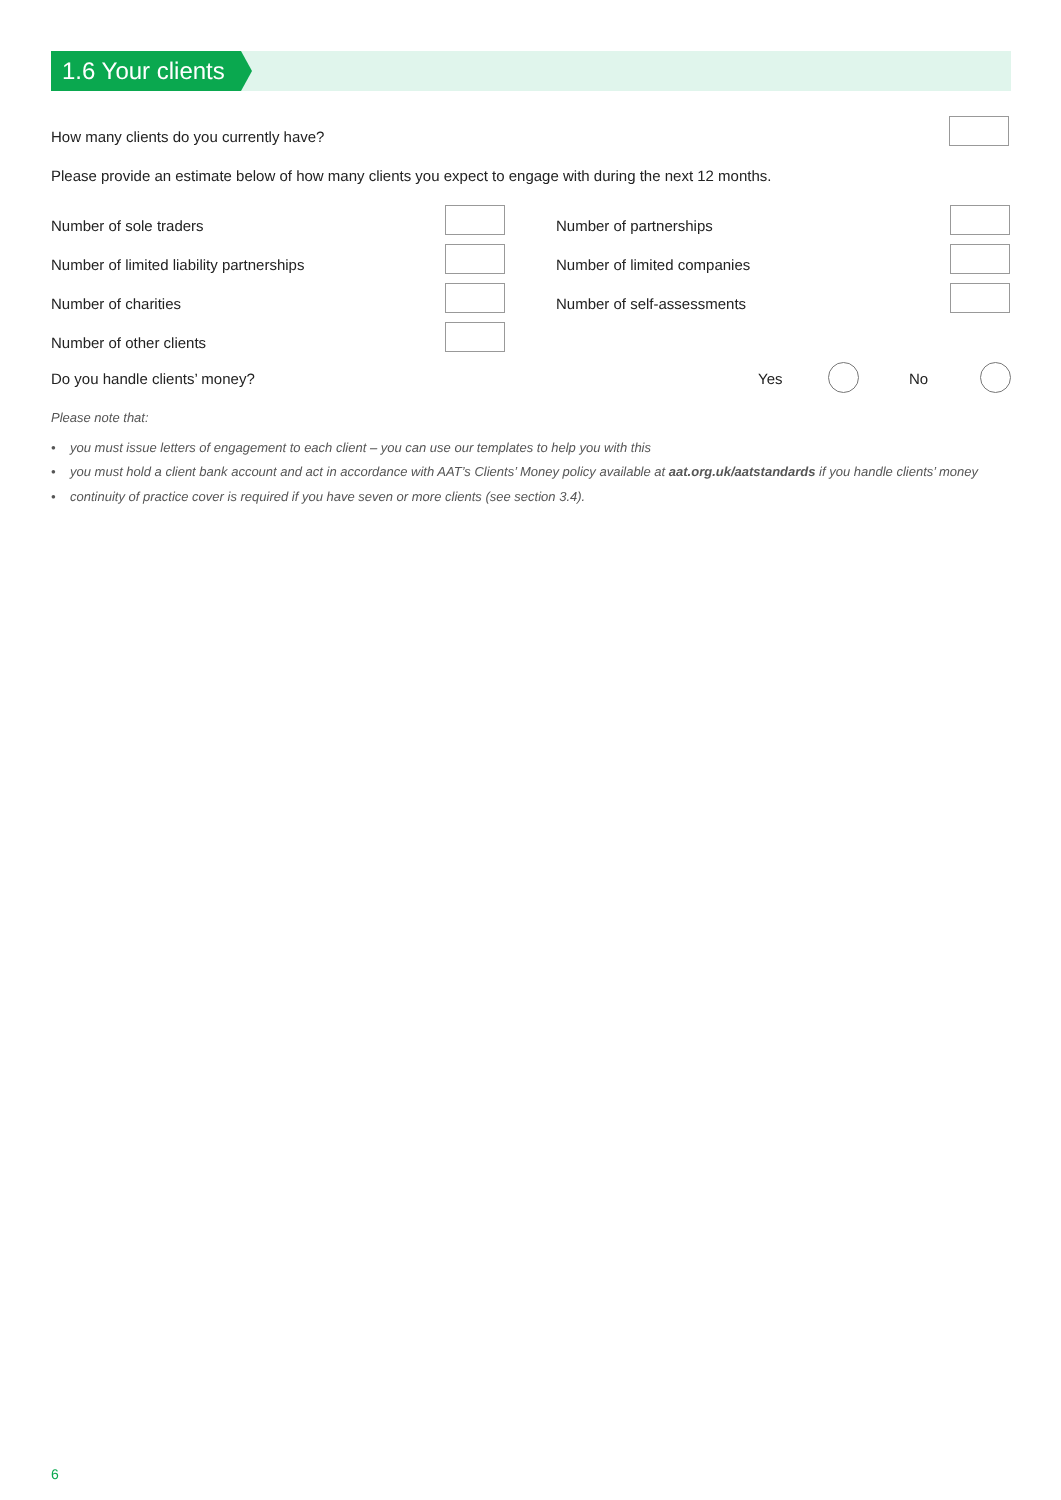1.6 Your clients
How many clients do you currently have?
Please provide an estimate below of how many clients you expect to engage with during the next 12 months.
Number of sole traders Number of partnerships
Number of limited liability partnerships
Number of limited companies
Number of charities Number of self-assessments
Number of other clients
Do you handle clients’ money? Yes No
Please note that:
• you must issue letters of engagement to each client – you can use our templates to help you with this
• you must hold a client bank account and act in accordance with AAT’s Clients’ Money policy available at aat.org.uk/aatstandards if you handle clients’ money
• continuity of practice cover is required if you have seven or more clients (see section 3.4).
6